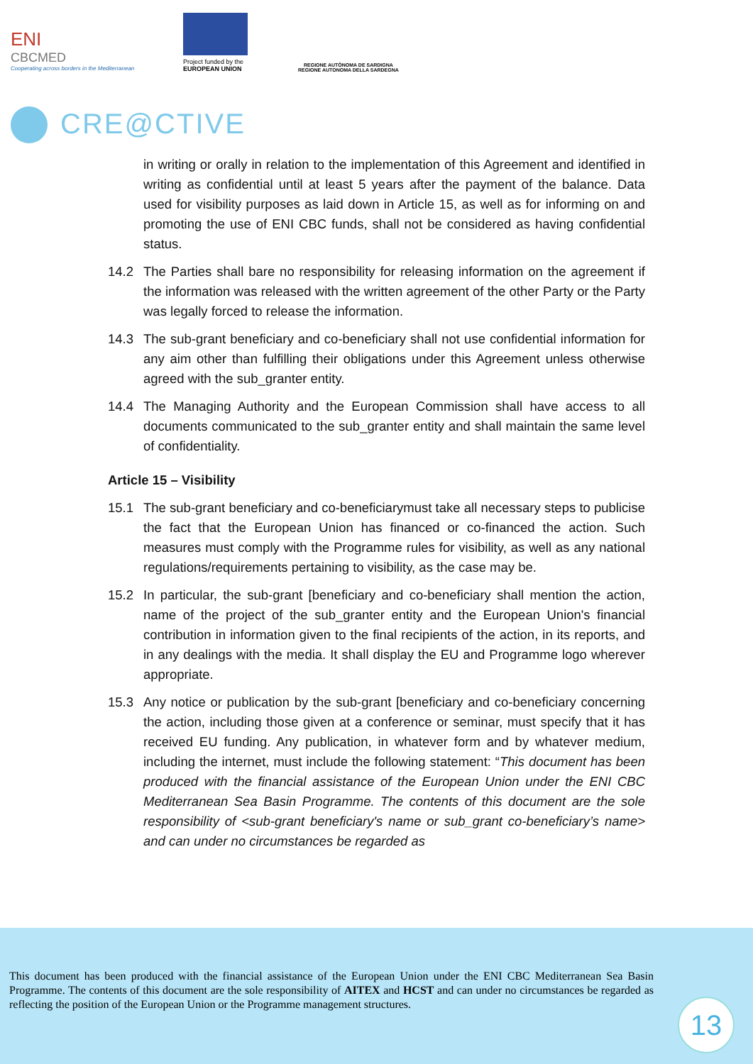ENI
CBCMED
Cooperating across borders in the Mediterranean
Project funded by the
EUROPEAN UNION
REGIONE AUTÒNOMA DE SARDIGNA
REGIONE AUTONOMA DELLA SARDEGNA
CRE@CTIVE
in writing or orally in relation to the implementation of this Agreement and identified in writing as confidential until at least 5 years after the payment of the balance. Data used for visibility purposes as laid down in Article 15, as well as for informing on and promoting the use of ENI CBC funds, shall not be considered as having confidential status.
14.2 The Parties shall bare no responsibility for releasing information on the agreement if the information was released with the written agreement of the other Party or the Party was legally forced to release the information.
14.3 The sub-grant beneficiary and co-beneficiary shall not use confidential information for any aim other than fulfilling their obligations under this Agreement unless otherwise agreed with the sub_granter entity.
14.4 The Managing Authority and the European Commission shall have access to all documents communicated to the sub_granter entity and shall maintain the same level of confidentiality.
Article 15 – Visibility
15.1 The sub-grant beneficiary and co-beneficiarymust take all necessary steps to publicise the fact that the European Union has financed or co-financed the action. Such measures must comply with the Programme rules for visibility, as well as any national regulations/requirements pertaining to visibility, as the case may be.
15.2 In particular, the sub-grant [beneficiary and co-beneficiary shall mention the action, name of the project of the sub_granter entity and the European Union's financial contribution in information given to the final recipients of the action, in its reports, and in any dealings with the media. It shall display the EU and Programme logo wherever appropriate.
15.3 Any notice or publication by the sub-grant [beneficiary and co-beneficiary concerning the action, including those given at a conference or seminar, must specify that it has received EU funding. Any publication, in whatever form and by whatever medium, including the internet, must include the following statement: “This document has been produced with the financial assistance of the European Union under the ENI CBC Mediterranean Sea Basin Programme. The contents of this document are the sole responsibility of <sub-grant beneficiary's name or sub_grant co-beneficiary’s name> and can under no circumstances be regarded as
This document has been produced with the financial assistance of the European Union under the ENI CBC Mediterranean Sea Basin Programme. The contents of this document are the sole responsibility of AITEX and HCST and can under no circumstances be regarded as reflecting the position of the European Union or the Programme management structures.
13